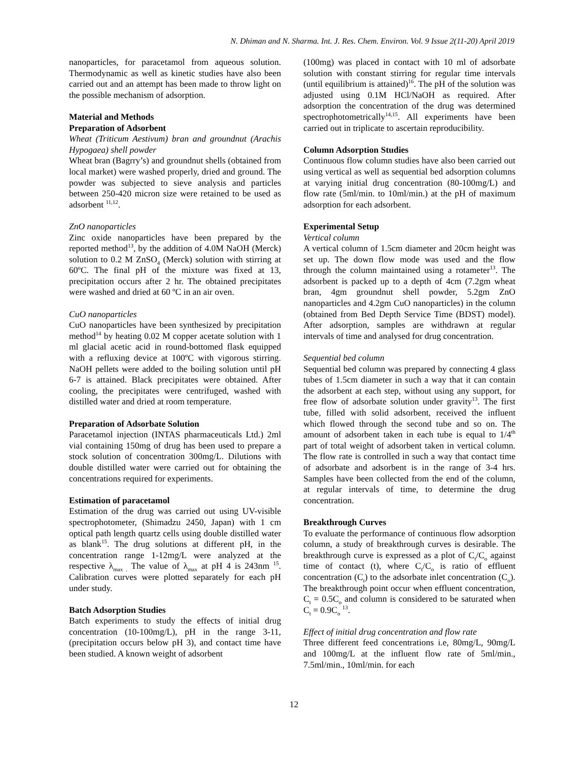N. Dhiman and N. Sharma. Int. J. Res. Chem. Environ. Vol. 9 Issue 2(11-20) April 2019
nanoparticles, for paracetamol from aqueous solution. Thermodynamic as well as kinetic studies have also been carried out and an attempt has been made to throw light on the possible mechanism of adsorption.
Material and Methods
Preparation of Adsorbent
Wheat (Triticum Aestivum) bran and groundnut (Arachis Hypogaea) shell powder
Wheat bran (Bagrry’s) and groundnut shells (obtained from local market) were washed properly, dried and ground. The powder was subjected to sieve analysis and particles between 250-420 micron size were retained to be used as adsorbent <sup>11,12</sup>.
ZnO nanoparticles
Zinc oxide nanoparticles have been prepared by the reported method<sup>13</sup>, by the addition of 4.0M NaOH (Merck) solution to 0.2 M ZnSO<sub>4</sub> (Merck) solution with stirring at 60ºC. The final pH of the mixture was fixed at 13, precipitation occurs after 2 hr. The obtained precipitates were washed and dried at 60 ºC in an air oven.
CuO nanoparticles
CuO nanoparticles have been synthesized by precipitation method<sup>14</sup> by heating 0.02 M copper acetate solution with 1 ml glacial acetic acid in round-bottomed flask equipped with a refluxing device at 100ºC with vigorous stirring. NaOH pellets were added to the boiling solution until pH 6-7 is attained. Black precipitates were obtained. After cooling, the precipitates were centrifuged, washed with distilled water and dried at room temperature.
Preparation of Adsorbate Solution
Paracetamol injection (INTAS pharmaceuticals Ltd.) 2ml vial containing 150mg of drug has been used to prepare a stock solution of concentration 300mg/L. Dilutions with double distilled water were carried out for obtaining the concentrations required for experiments.
Estimation of paracetamol
Estimation of the drug was carried out using UV-visible spectrophotometer, (Shimadzu 2450, Japan) with 1 cm optical path length quartz cells using double distilled water as blank<sup>15</sup>. The drug solutions at different pH, in the concentration range 1-12mg/L were analyzed at the respective λ<sub>max .</sub> The value of λ<sub>max</sub> at pH 4 is 243nm <sup>15</sup>. Calibration curves were plotted separately for each pH under study.
Batch Adsorption Studies
Batch experiments to study the effects of initial drug concentration (10-100mg/L), pH in the range 3-11, (precipitation occurs below pH 3), and contact time have been studied. A known weight of adsorbent
(100mg) was placed in contact with 10 ml of adsorbate solution with constant stirring for regular time intervals (until equilibrium is attained)<sup>16</sup>. The pH of the solution was adjusted using 0.1M HCl/NaOH as required. After adsorption the concentration of the drug was determined spectrophotometrically<sup>14,15</sup>. All experiments have been carried out in triplicate to ascertain reproducibility.
Column Adsorption Studies
Continuous flow column studies have also been carried out using vertical as well as sequential bed adsorption columns at varying initial drug concentration (80-100mg/L) and flow rate (5ml/min. to 10ml/min.) at the pH of maximum adsorption for each adsorbent.
Experimental Setup
Vertical column
A vertical column of 1.5cm diameter and 20cm height was set up. The down flow mode was used and the flow through the column maintained using a rotameter<sup>13</sup>. The adsorbent is packed up to a depth of 4cm (7.2gm wheat bran, 4gm groundnut shell powder, 5.2gm ZnO nanoparticles and 4.2gm CuO nanoparticles) in the column (obtained from Bed Depth Service Time (BDST) model). After adsorption, samples are withdrawn at regular intervals of time and analysed for drug concentration.
Sequential bed column
Sequential bed column was prepared by connecting 4 glass tubes of 1.5cm diameter in such a way that it can contain the adsorbent at each step, without using any support, for free flow of adsorbate solution under gravity<sup>13</sup>. The first tube, filled with solid adsorbent, received the influent which flowed through the second tube and so on. The amount of adsorbent taken in each tube is equal to 1/4<sup>th</sup> part of total weight of adsorbent taken in vertical column. The flow rate is controlled in such a way that contact time of adsorbate and adsorbent is in the range of 3-4 hrs. Samples have been collected from the end of the column, at regular intervals of time, to determine the drug concentration.
Breakthrough Curves
To evaluate the performance of continuous flow adsorption column, a study of breakthrough curves is desirable. The breakthrough curve is expressed as a plot of C<sub>t</sub>/C<sub>o</sub> against time of contact (t), where C<sub>t</sub>/C<sub>o</sub> is ratio of effluent concentration (C<sub>t</sub>) to the adsorbate inlet concentration (C<sub>o</sub>). The breakthrough point occur when effluent concentration, C<sub>t</sub> = 0.5C<sub>o</sub> and column is considered to be saturated when C<sub>t</sub> = 0.9C<sub>o</sub> <sup>13</sup>.
Effect of initial drug concentration and flow rate
Three different feed concentrations i.e, 80mg/L, 90mg/L and 100mg/L at the influent flow rate of 5ml/min., 7.5ml/min., 10ml/min. for each
12